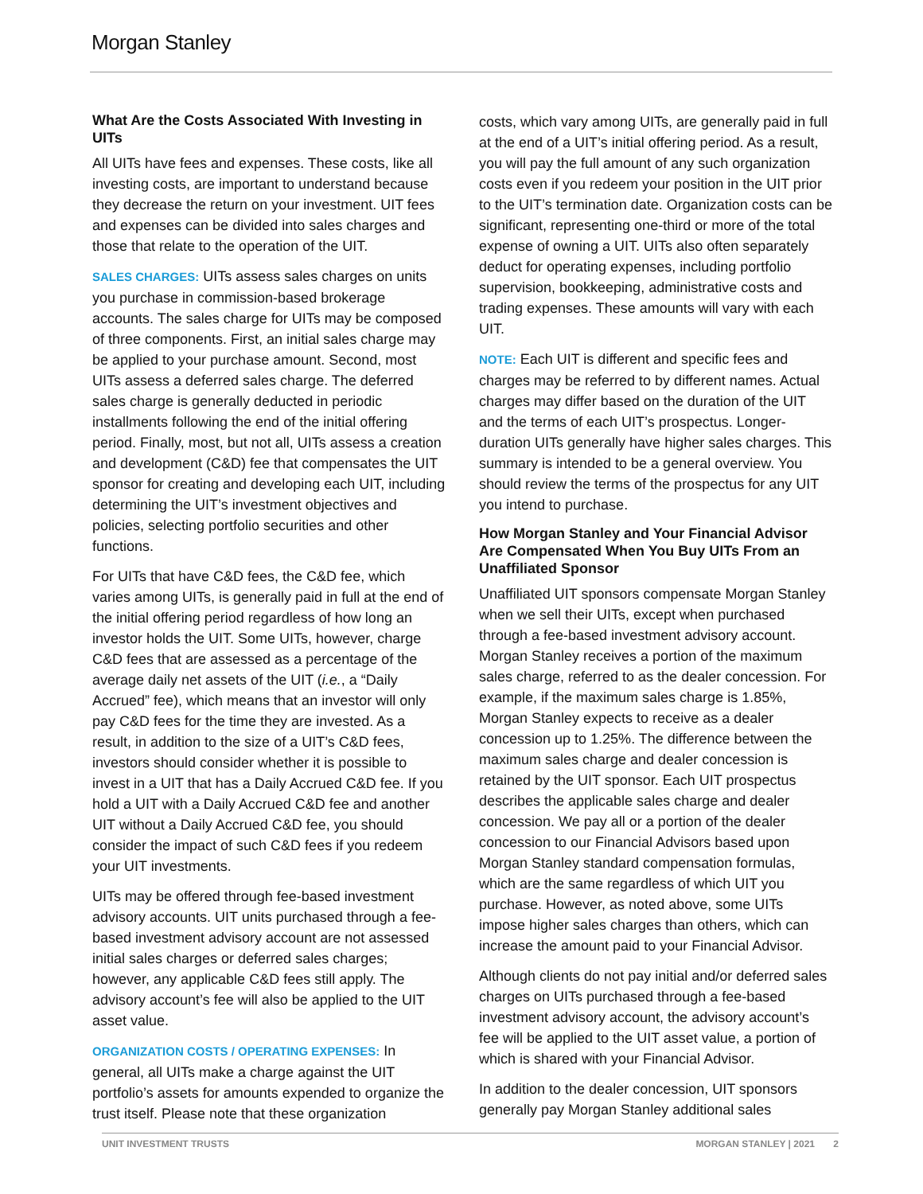Morgan Stanley
What Are the Costs Associated With Investing in UITs
All UITs have fees and expenses. These costs, like all investing costs, are important to understand because they decrease the return on your investment. UIT fees and expenses can be divided into sales charges and those that relate to the operation of the UIT.
SALES CHARGES: UITs assess sales charges on units you purchase in commission-based brokerage accounts. The sales charge for UITs may be composed of three components. First, an initial sales charge may be applied to your purchase amount. Second, most UITs assess a deferred sales charge. The deferred sales charge is generally deducted in periodic installments following the end of the initial offering period. Finally, most, but not all, UITs assess a creation and development (C&D) fee that compensates the UIT sponsor for creating and developing each UIT, including determining the UIT’s investment objectives and policies, selecting portfolio securities and other functions.
For UITs that have C&D fees, the C&D fee, which varies among UITs, is generally paid in full at the end of the initial offering period regardless of how long an investor holds the UIT. Some UITs, however, charge C&D fees that are assessed as a percentage of the average daily net assets of the UIT (i.e., a “Daily Accrued” fee), which means that an investor will only pay C&D fees for the time they are invested. As a result, in addition to the size of a UIT’s C&D fees, investors should consider whether it is possible to invest in a UIT that has a Daily Accrued C&D fee. If you hold a UIT with a Daily Accrued C&D fee and another UIT without a Daily Accrued C&D fee, you should consider the impact of such C&D fees if you redeem your UIT investments.
UITs may be offered through fee-based investment advisory accounts. UIT units purchased through a fee-based investment advisory account are not assessed initial sales charges or deferred sales charges; however, any applicable C&D fees still apply. The advisory account’s fee will also be applied to the UIT asset value.
ORGANIZATION COSTS / OPERATING EXPENSES: In general, all UITs make a charge against the UIT portfolio’s assets for amounts expended to organize the trust itself. Please note that these organization
costs, which vary among UITs, are generally paid in full at the end of a UIT’s initial offering period. As a result, you will pay the full amount of any such organization costs even if you redeem your position in the UIT prior to the UIT’s termination date. Organization costs can be significant, representing one-third or more of the total expense of owning a UIT. UITs also often separately deduct for operating expenses, including portfolio supervision, bookkeeping, administrative costs and trading expenses. These amounts will vary with each UIT.
NOTE: Each UIT is different and specific fees and charges may be referred to by different names. Actual charges may differ based on the duration of the UIT and the terms of each UIT’s prospectus. Longer-duration UITs generally have higher sales charges. This summary is intended to be a general overview. You should review the terms of the prospectus for any UIT you intend to purchase.
How Morgan Stanley and Your Financial Advisor Are Compensated When You Buy UITs From an Unaffiliated Sponsor
Unaffiliated UIT sponsors compensate Morgan Stanley when we sell their UITs, except when purchased through a fee-based investment advisory account. Morgan Stanley receives a portion of the maximum sales charge, referred to as the dealer concession. For example, if the maximum sales charge is 1.85%, Morgan Stanley expects to receive as a dealer concession up to 1.25%. The difference between the maximum sales charge and dealer concession is retained by the UIT sponsor. Each UIT prospectus describes the applicable sales charge and dealer concession. We pay all or a portion of the dealer concession to our Financial Advisors based upon Morgan Stanley standard compensation formulas, which are the same regardless of which UIT you purchase. However, as noted above, some UITs impose higher sales charges than others, which can increase the amount paid to your Financial Advisor.
Although clients do not pay initial and/or deferred sales charges on UITs purchased through a fee-based investment advisory account, the advisory account’s fee will be applied to the UIT asset value, a portion of which is shared with your Financial Advisor.
In addition to the dealer concession, UIT sponsors generally pay Morgan Stanley additional sales
UNIT INVESTMENT TRUSTS MORGAN STANLEY | 2021 2